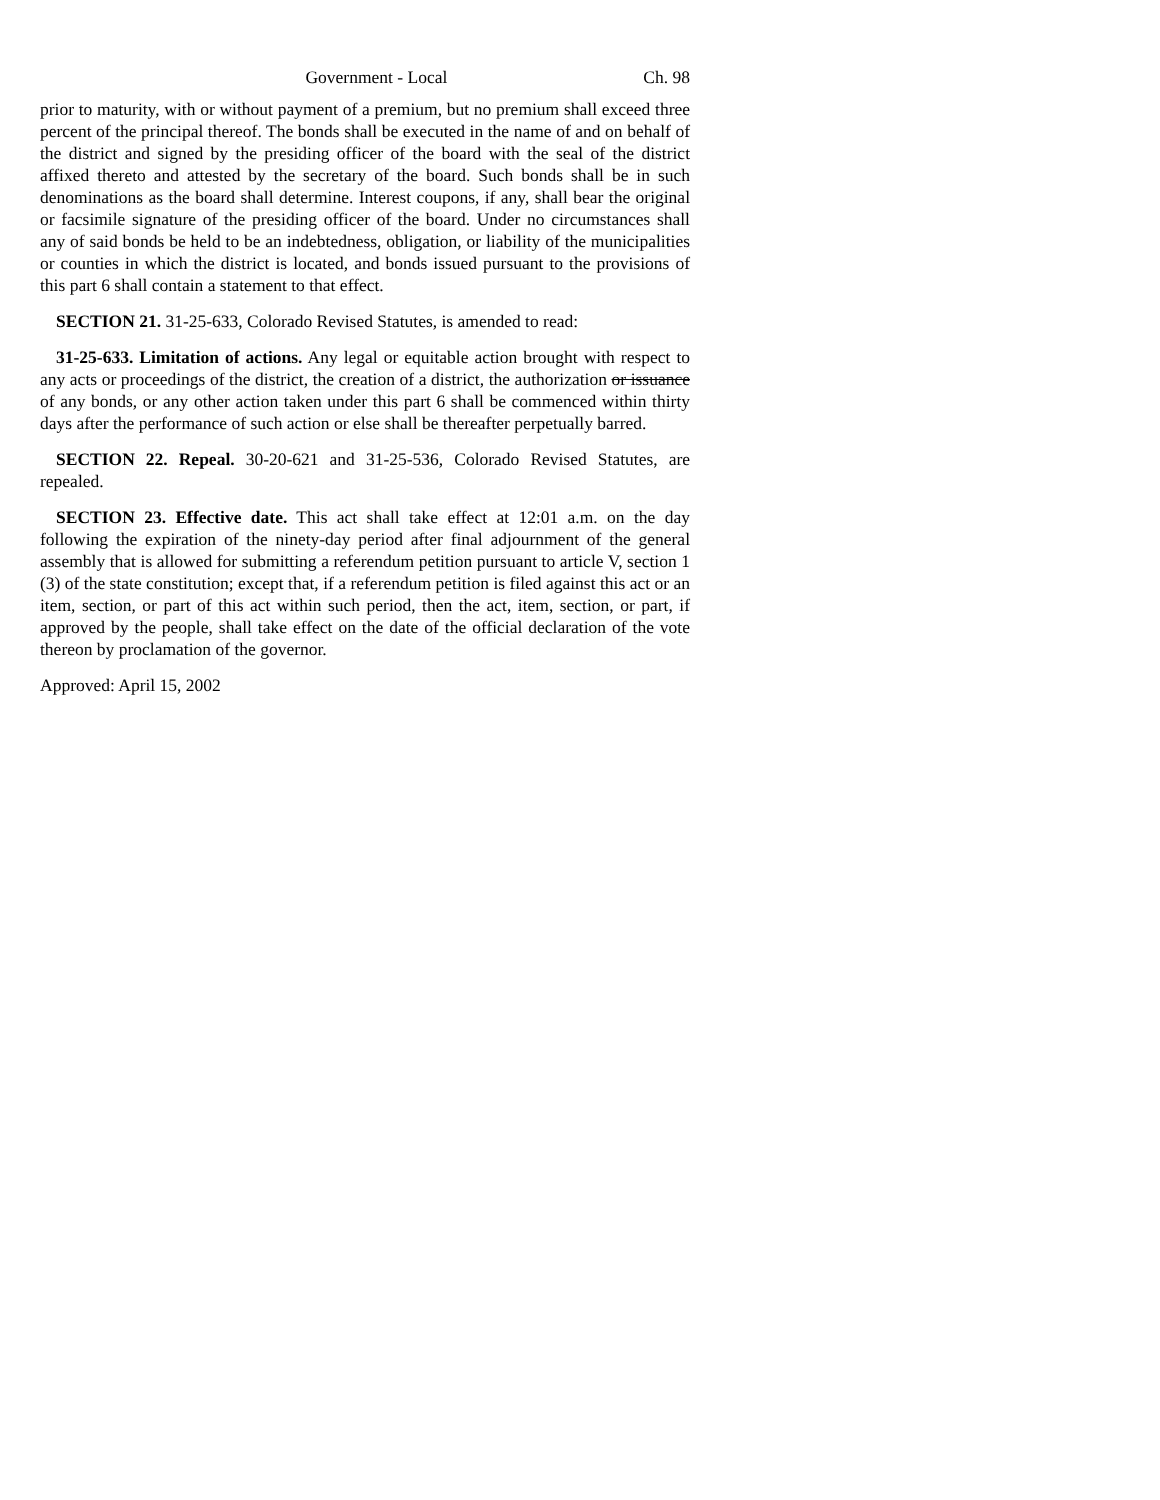Government - Local Ch. 98
prior to maturity, with or without payment of a premium, but no premium shall exceed three percent of the principal thereof. The bonds shall be executed in the name of and on behalf of the district and signed by the presiding officer of the board with the seal of the district affixed thereto and attested by the secretary of the board. Such bonds shall be in such denominations as the board shall determine. Interest coupons, if any, shall bear the original or facsimile signature of the presiding officer of the board. Under no circumstances shall any of said bonds be held to be an indebtedness, obligation, or liability of the municipalities or counties in which the district is located, and bonds issued pursuant to the provisions of this part 6 shall contain a statement to that effect.
SECTION 21. 31-25-633, Colorado Revised Statutes, is amended to read:
31-25-633. Limitation of actions. Any legal or equitable action brought with respect to any acts or proceedings of the district, the creation of a district, the authorization or issuance of any bonds, or any other action taken under this part 6 shall be commenced within thirty days after the performance of such action or else shall be thereafter perpetually barred.
SECTION 22. Repeal. 30-20-621 and 31-25-536, Colorado Revised Statutes, are repealed.
SECTION 23. Effective date. This act shall take effect at 12:01 a.m. on the day following the expiration of the ninety-day period after final adjournment of the general assembly that is allowed for submitting a referendum petition pursuant to article V, section 1 (3) of the state constitution; except that, if a referendum petition is filed against this act or an item, section, or part of this act within such period, then the act, item, section, or part, if approved by the people, shall take effect on the date of the official declaration of the vote thereon by proclamation of the governor.
Approved: April 15, 2002